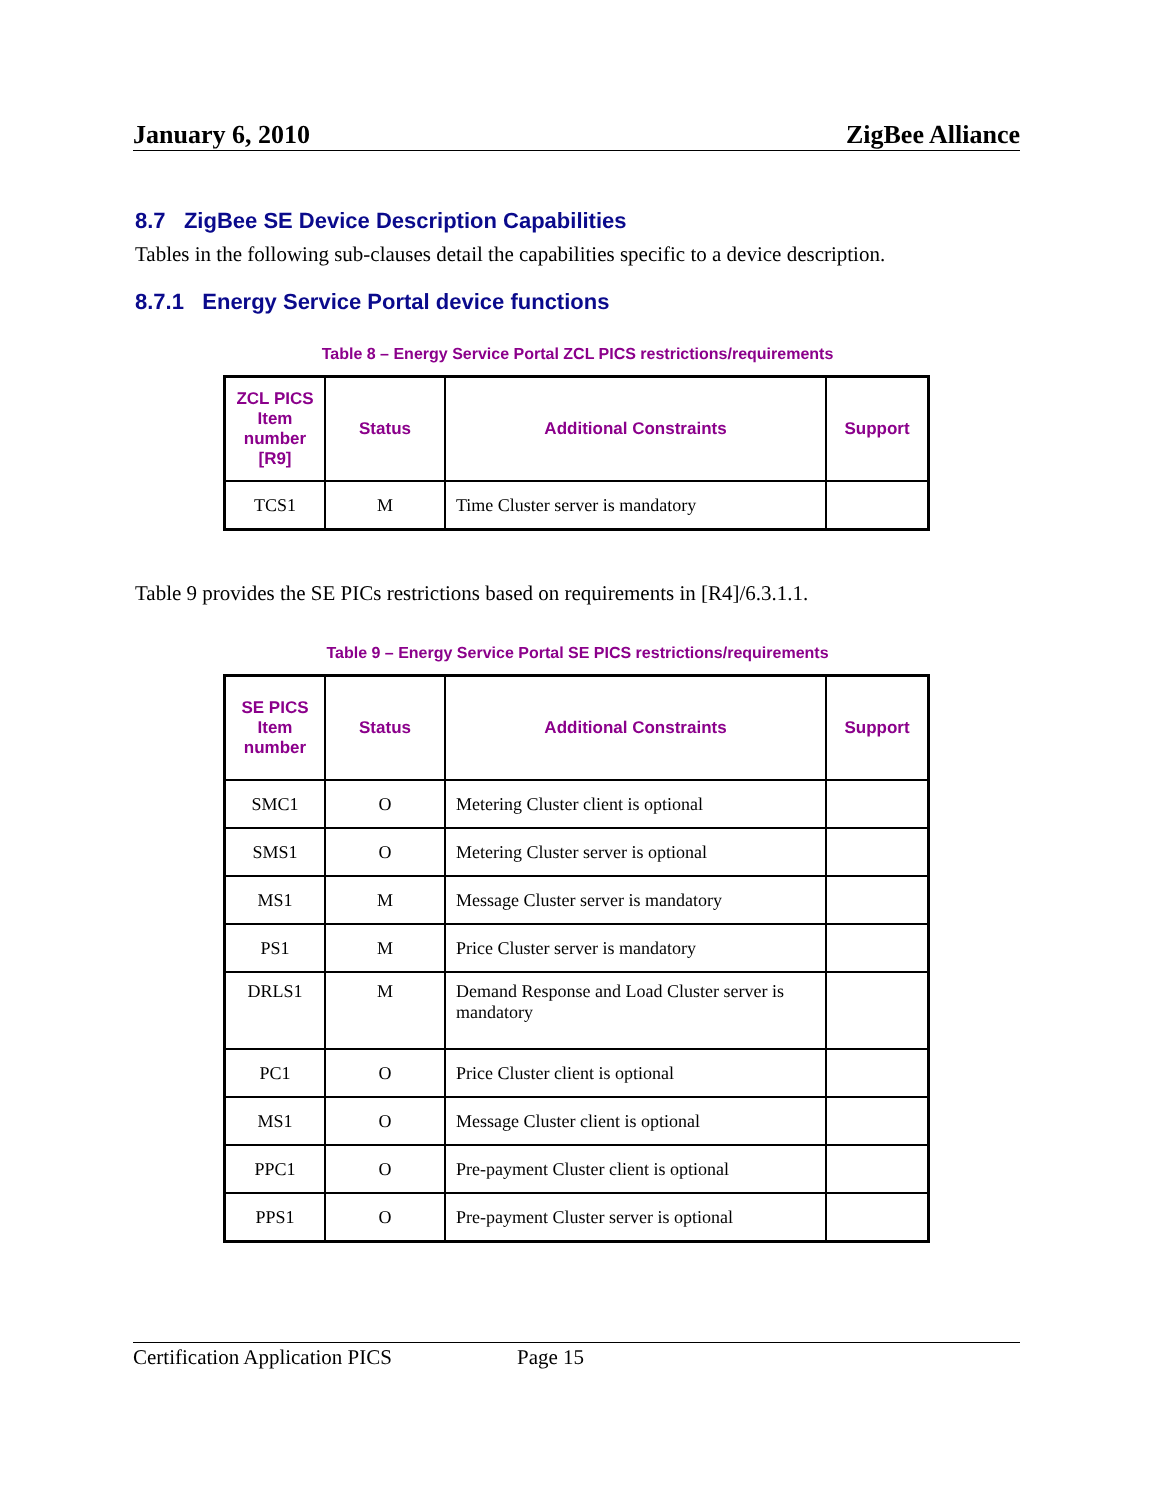January 6, 2010 ZigBee Alliance
8.7 ZigBee SE Device Description Capabilities
Tables in the following sub-clauses detail the capabilities specific to a device description.
8.7.1 Energy Service Portal device functions
Table 8 – Energy Service Portal ZCL PICS restrictions/requirements
| ZCL PICS Item number [R9] | Status | Additional Constraints | Support |
| --- | --- | --- | --- |
| TCS1 | M | Time Cluster server is mandatory | |
Table 9 provides the SE PICs restrictions based on requirements in [R4]/6.3.1.1.
Table 9 – Energy Service Portal SE PICS restrictions/requirements
| SE PICS Item number | Status | Additional Constraints | Support |
| --- | --- | --- | --- |
| SMC1 | O | Metering Cluster client is optional | |
| SMS1 | O | Metering Cluster server is optional | |
| MS1 | M | Message Cluster server is mandatory | |
| PS1 | M | Price Cluster server is mandatory | |
| DRLS1 | M | Demand Response and Load Cluster server is mandatory | |
| PC1 | O | Price Cluster client is optional | |
| MS1 | O | Message Cluster client is optional | |
| PPC1 | O | Pre-payment Cluster client is optional | |
| PPS1 | O | Pre-payment Cluster server is optional | |
Certification Application PICS Page 15